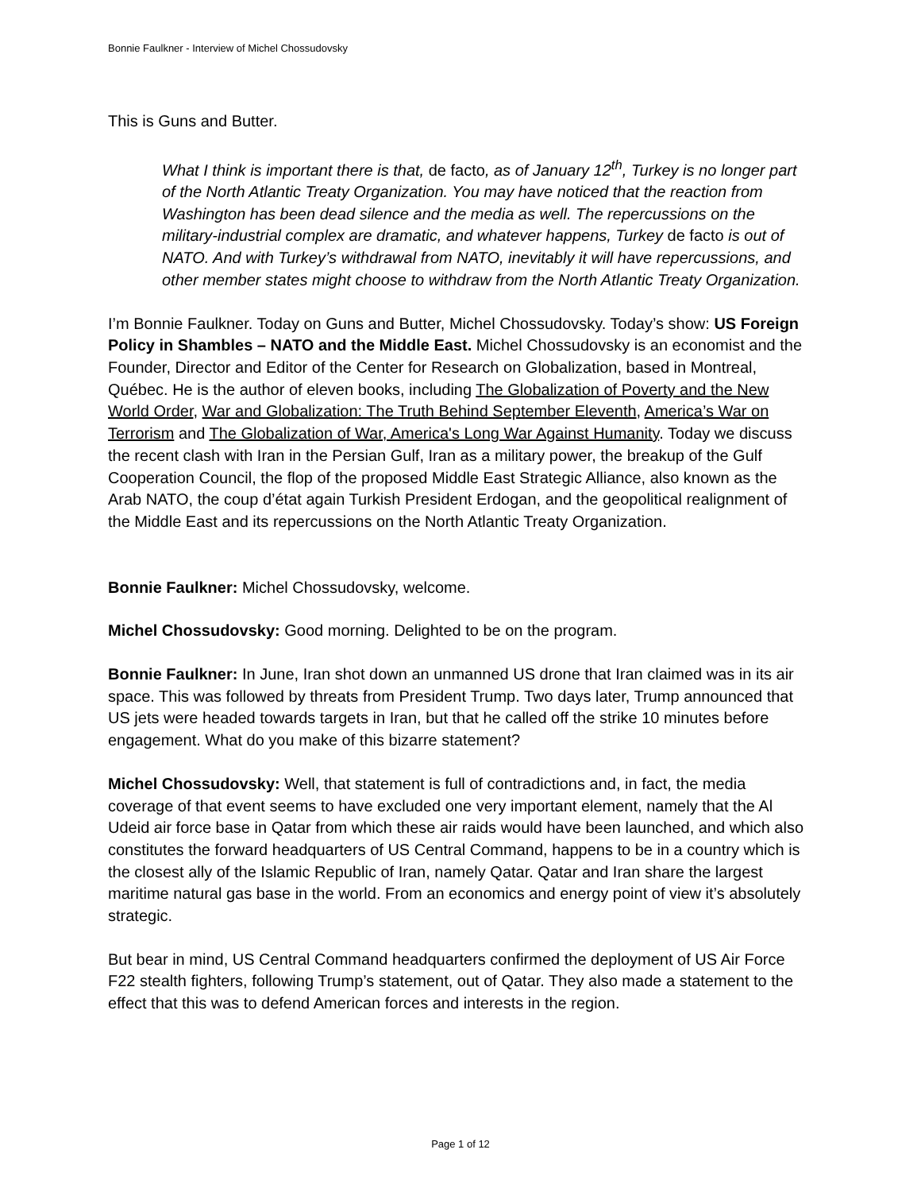Bonnie Faulkner - Interview of Michel Chossudovsky
This is Guns and Butter.
What I think is important there is that, de facto, as of January 12<sup>th</sup>, Turkey is no longer part of the North Atlantic Treaty Organization. You may have noticed that the reaction from Washington has been dead silence and the media as well. The repercussions on the military-industrial complex are dramatic, and whatever happens, Turkey de facto is out of NATO. And with Turkey’s withdrawal from NATO, inevitably it will have repercussions, and other member states might choose to withdraw from the North Atlantic Treaty Organization.
I’m Bonnie Faulkner. Today on Guns and Butter, Michel Chossudovsky. Today’s show: US Foreign Policy in Shambles – NATO and the Middle East. Michel Chossudovsky is an economist and the Founder, Director and Editor of the Center for Research on Globalization, based in Montreal, Québec. He is the author of eleven books, including The Globalization of Poverty and the New World Order, War and Globalization: The Truth Behind September Eleventh, America’s War on Terrorism and The Globalization of War, America's Long War Against Humanity. Today we discuss the recent clash with Iran in the Persian Gulf, Iran as a military power, the breakup of the Gulf Cooperation Council, the flop of the proposed Middle East Strategic Alliance, also known as the Arab NATO, the coup d’état again Turkish President Erdogan, and the geopolitical realignment of the Middle East and its repercussions on the North Atlantic Treaty Organization.
Bonnie Faulkner: Michel Chossudovsky, welcome.
Michel Chossudovsky: Good morning. Delighted to be on the program.
Bonnie Faulkner: In June, Iran shot down an unmanned US drone that Iran claimed was in its air space. This was followed by threats from President Trump. Two days later, Trump announced that US jets were headed towards targets in Iran, but that he called off the strike 10 minutes before engagement. What do you make of this bizarre statement?
Michel Chossudovsky: Well, that statement is full of contradictions and, in fact, the media coverage of that event seems to have excluded one very important element, namely that the Al Udeid air force base in Qatar from which these air raids would have been launched, and which also constitutes the forward headquarters of US Central Command, happens to be in a country which is the closest ally of the Islamic Republic of Iran, namely Qatar. Qatar and Iran share the largest maritime natural gas base in the world. From an economics and energy point of view it’s absolutely strategic.
But bear in mind, US Central Command headquarters confirmed the deployment of US Air Force F22 stealth fighters, following Trump’s statement, out of Qatar. They also made a statement to the effect that this was to defend American forces and interests in the region.
Page 1 of 12